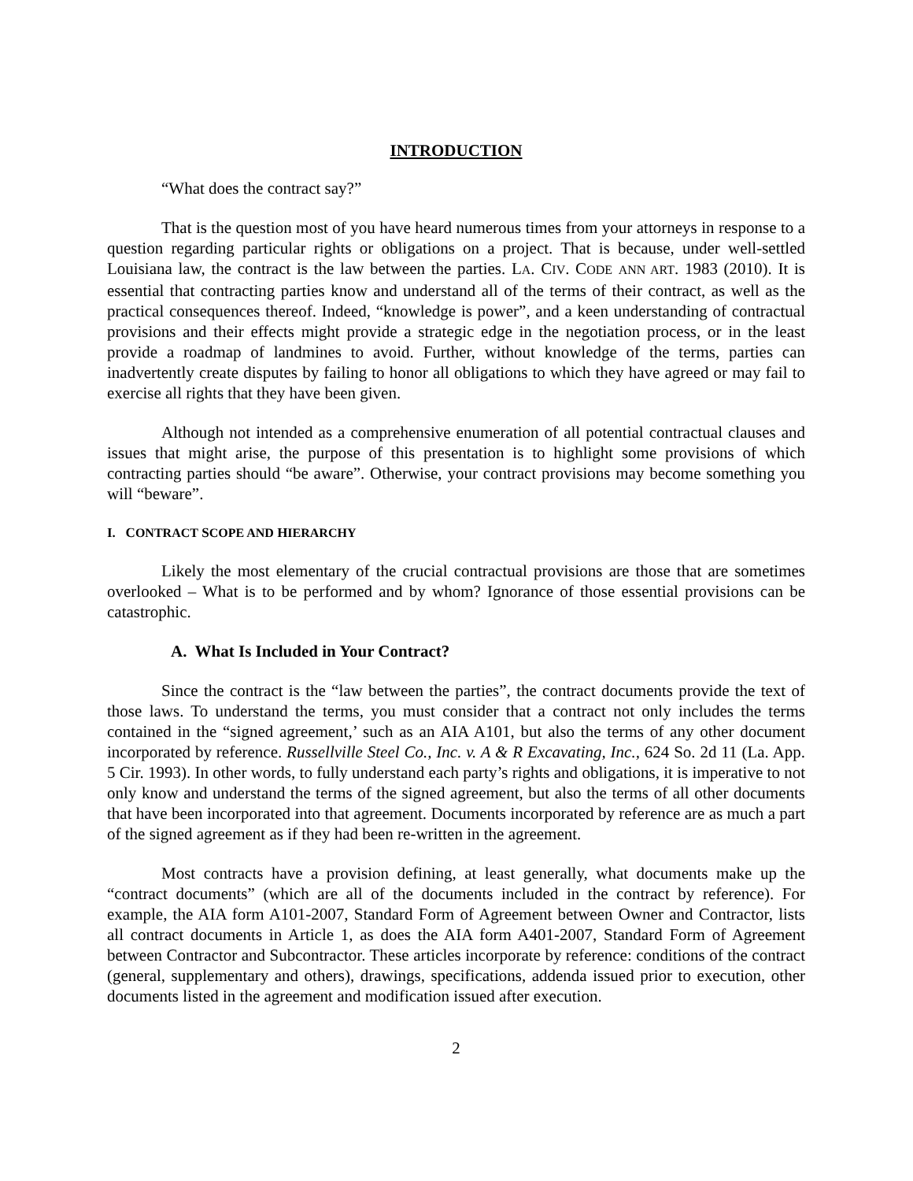INTRODUCTION
“What does the contract say?”
That is the question most of you have heard numerous times from your attorneys in response to a question regarding particular rights or obligations on a project. That is because, under well-settled Louisiana law, the contract is the law between the parties. LA. CIV. CODE ANN ART. 1983 (2010). It is essential that contracting parties know and understand all of the terms of their contract, as well as the practical consequences thereof. Indeed, “knowledge is power”, and a keen understanding of contractual provisions and their effects might provide a strategic edge in the negotiation process, or in the least provide a roadmap of landmines to avoid. Further, without knowledge of the terms, parties can inadvertently create disputes by failing to honor all obligations to which they have agreed or may fail to exercise all rights that they have been given.
Although not intended as a comprehensive enumeration of all potential contractual clauses and issues that might arise, the purpose of this presentation is to highlight some provisions of which contracting parties should “be aware”. Otherwise, your contract provisions may become something you will “beware”.
I. CONTRACT SCOPE AND HIERARCHY
Likely the most elementary of the crucial contractual provisions are those that are sometimes overlooked – What is to be performed and by whom? Ignorance of those essential provisions can be catastrophic.
A. What Is Included in Your Contract?
Since the contract is the “law between the parties”, the contract documents provide the text of those laws. To understand the terms, you must consider that a contract not only includes the terms contained in the “signed agreement,’ such as an AIA A101, but also the terms of any other document incorporated by reference. Russellville Steel Co., Inc. v. A & R Excavating, Inc., 624 So. 2d 11 (La. App. 5 Cir. 1993). In other words, to fully understand each party’s rights and obligations, it is imperative to not only know and understand the terms of the signed agreement, but also the terms of all other documents that have been incorporated into that agreement. Documents incorporated by reference are as much a part of the signed agreement as if they had been re-written in the agreement.
Most contracts have a provision defining, at least generally, what documents make up the “contract documents” (which are all of the documents included in the contract by reference). For example, the AIA form A101-2007, Standard Form of Agreement between Owner and Contractor, lists all contract documents in Article 1, as does the AIA form A401-2007, Standard Form of Agreement between Contractor and Subcontractor. These articles incorporate by reference: conditions of the contract (general, supplementary and others), drawings, specifications, addenda issued prior to execution, other documents listed in the agreement and modification issued after execution.
2